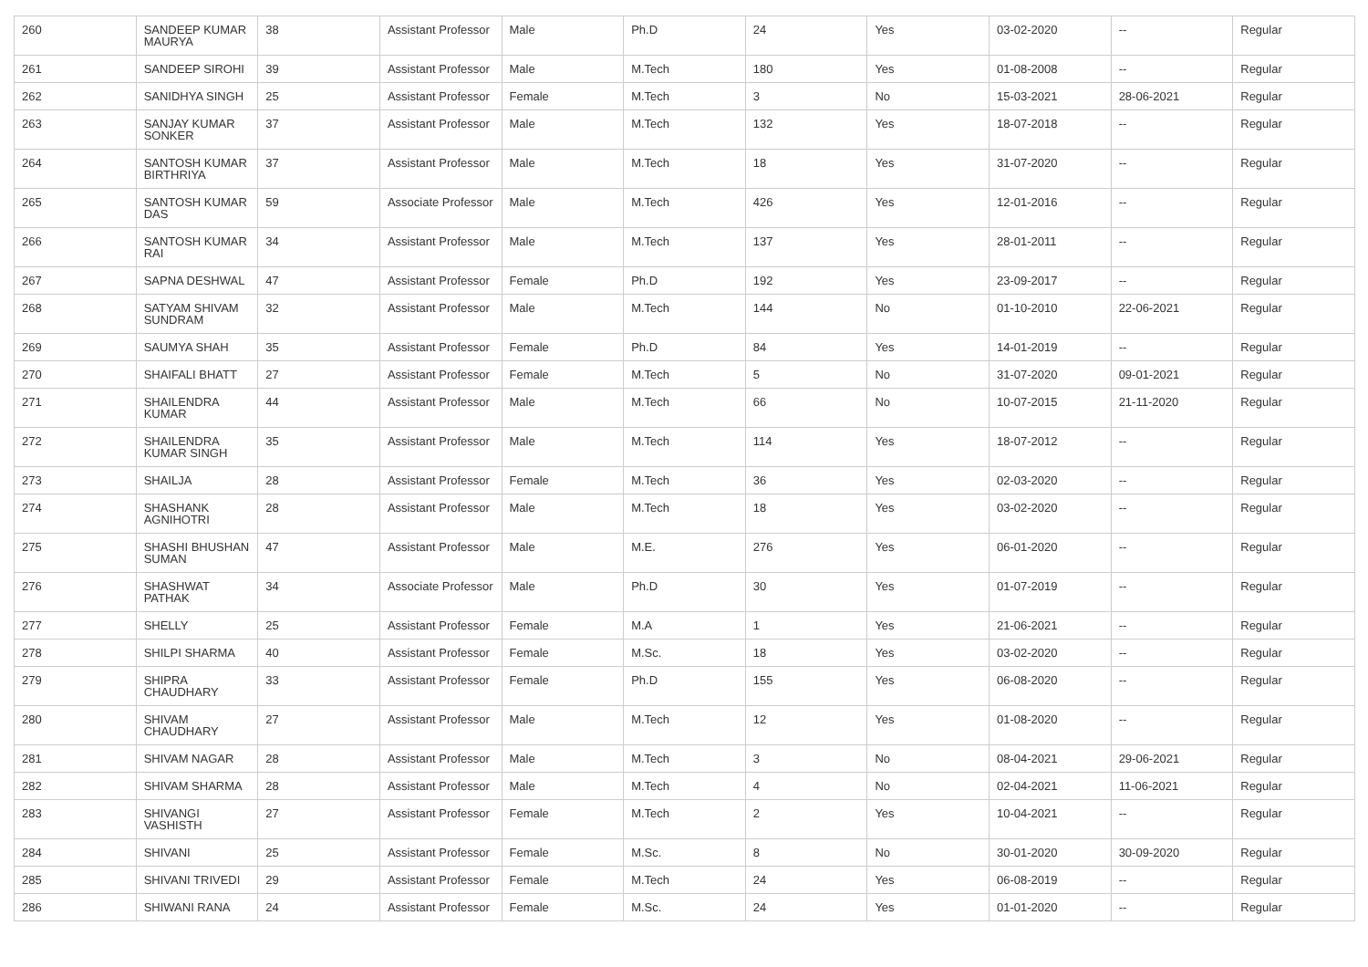| 260 | SANDEEP KUMAR MAURYA | 38 | Assistant Professor | Male | Ph.D | 24 | Yes | 03-02-2020 | -- | Regular |
| 261 | SANDEEP SIROHI | 39 | Assistant Professor | Male | M.Tech | 180 | Yes | 01-08-2008 | -- | Regular |
| 262 | SANIDHYA SINGH | 25 | Assistant Professor | Female | M.Tech | 3 | No | 15-03-2021 | 28-06-2021 | Regular |
| 263 | SANJAY KUMAR SONKER | 37 | Assistant Professor | Male | M.Tech | 132 | Yes | 18-07-2018 | -- | Regular |
| 264 | SANTOSH KUMAR BIRTHRIYA | 37 | Assistant Professor | Male | M.Tech | 18 | Yes | 31-07-2020 | -- | Regular |
| 265 | SANTOSH KUMAR DAS | 59 | Associate Professor | Male | M.Tech | 426 | Yes | 12-01-2016 | -- | Regular |
| 266 | SANTOSH KUMAR RAI | 34 | Assistant Professor | Male | M.Tech | 137 | Yes | 28-01-2011 | -- | Regular |
| 267 | SAPNA DESHWAL | 47 | Assistant Professor | Female | Ph.D | 192 | Yes | 23-09-2017 | -- | Regular |
| 268 | SATYAM SHIVAM SUNDRAM | 32 | Assistant Professor | Male | M.Tech | 144 | No | 01-10-2010 | 22-06-2021 | Regular |
| 269 | SAUMYA SHAH | 35 | Assistant Professor | Female | Ph.D | 84 | Yes | 14-01-2019 | -- | Regular |
| 270 | SHAIFALI BHATT | 27 | Assistant Professor | Female | M.Tech | 5 | No | 31-07-2020 | 09-01-2021 | Regular |
| 271 | SHAILENDRA KUMAR | 44 | Assistant Professor | Male | M.Tech | 66 | No | 10-07-2015 | 21-11-2020 | Regular |
| 272 | SHAILENDRA KUMAR SINGH | 35 | Assistant Professor | Male | M.Tech | 114 | Yes | 18-07-2012 | -- | Regular |
| 273 | SHAILJA | 28 | Assistant Professor | Female | M.Tech | 36 | Yes | 02-03-2020 | -- | Regular |
| 274 | SHASHANK AGNIHOTRI | 28 | Assistant Professor | Male | M.Tech | 18 | Yes | 03-02-2020 | -- | Regular |
| 275 | SHASHI BHUSHAN SUMAN | 47 | Assistant Professor | Male | M.E. | 276 | Yes | 06-01-2020 | -- | Regular |
| 276 | SHASHWAT PATHAK | 34 | Associate Professor | Male | Ph.D | 30 | Yes | 01-07-2019 | -- | Regular |
| 277 | SHELLY | 25 | Assistant Professor | Female | M.A | 1 | Yes | 21-06-2021 | -- | Regular |
| 278 | SHILPI SHARMA | 40 | Assistant Professor | Female | M.Sc. | 18 | Yes | 03-02-2020 | -- | Regular |
| 279 | SHIPRA CHAUDHARY | 33 | Assistant Professor | Female | Ph.D | 155 | Yes | 06-08-2020 | -- | Regular |
| 280 | SHIVAM CHAUDHARY | 27 | Assistant Professor | Male | M.Tech | 12 | Yes | 01-08-2020 | -- | Regular |
| 281 | SHIVAM NAGAR | 28 | Assistant Professor | Male | M.Tech | 3 | No | 08-04-2021 | 29-06-2021 | Regular |
| 282 | SHIVAM SHARMA | 28 | Assistant Professor | Male | M.Tech | 4 | No | 02-04-2021 | 11-06-2021 | Regular |
| 283 | SHIVANGI VASHISTH | 27 | Assistant Professor | Female | M.Tech | 2 | Yes | 10-04-2021 | -- | Regular |
| 284 | SHIVANI | 25 | Assistant Professor | Female | M.Sc. | 8 | No | 30-01-2020 | 30-09-2020 | Regular |
| 285 | SHIVANI TRIVEDI | 29 | Assistant Professor | Female | M.Tech | 24 | Yes | 06-08-2019 | -- | Regular |
| 286 | SHIWANI RANA | 24 | Assistant Professor | Female | M.Sc. | 24 | Yes | 01-01-2020 | -- | Regular |